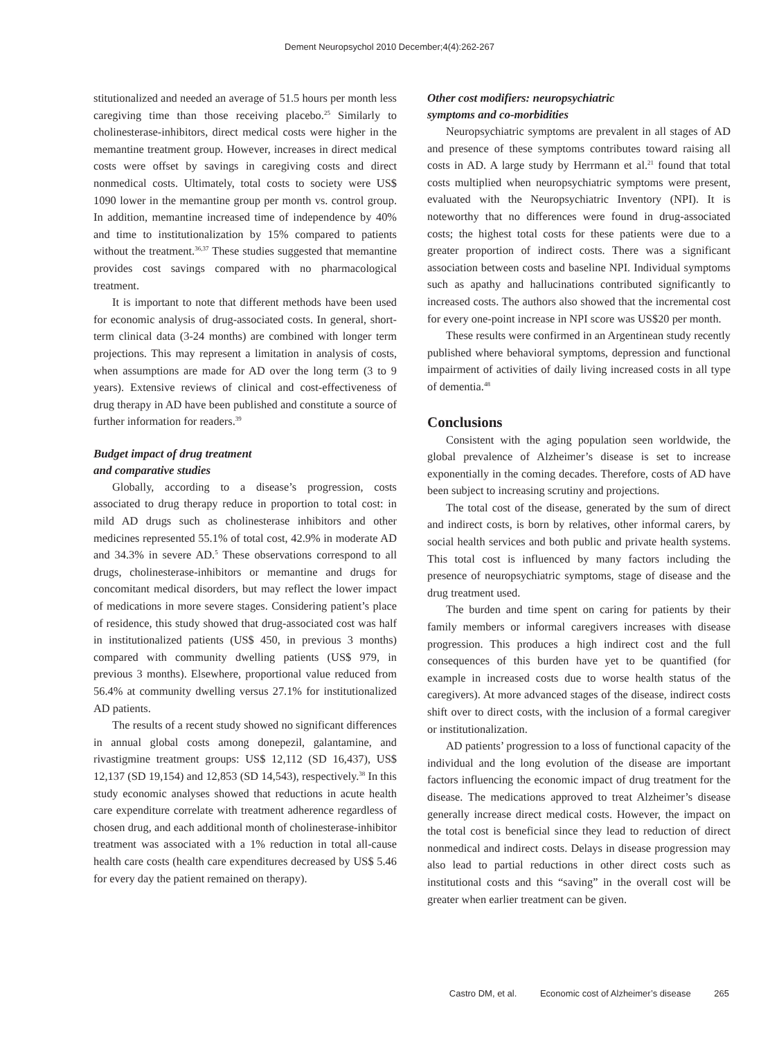Dement Neuropsychol 2010 December;4(4):262-267
stitutionalized and needed an average of 51.5 hours per month less caregiving time than those receiving placebo.<sup>25</sup> Similarly to cholinesterase-inhibitors, direct medical costs were higher in the memantine treatment group. However, increases in direct medical costs were offset by savings in caregiving costs and direct nonmedical costs. Ultimately, total costs to society were US$ 1090 lower in the memantine group per month vs. control group. In addition, memantine increased time of independence by 40% and time to institutionalization by 15% compared to patients without the treatment.<sup>36,37</sup> These studies suggested that memantine provides cost savings compared with no pharmacological treatment.
It is important to note that different methods have been used for economic analysis of drug-associated costs. In general, short-term clinical data (3-24 months) are combined with longer term projections. This may represent a limitation in analysis of costs, when assumptions are made for AD over the long term (3 to 9 years). Extensive reviews of clinical and cost-effectiveness of drug therapy in AD have been published and constitute a source of further information for readers.<sup>39</sup>
Budget impact of drug treatment
and comparative studies
Globally, according to a disease’s progression, costs associated to drug therapy reduce in proportion to total cost: in mild AD drugs such as cholinesterase inhibitors and other medicines represented 55.1% of total cost, 42.9% in moderate AD and 34.3% in severe AD.<sup>5</sup> These observations correspond to all drugs, cholinesterase-inhibitors or memantine and drugs for concomitant medical disorders, but may reflect the lower impact of medications in more severe stages. Considering patient’s place of residence, this study showed that drug-associated cost was half in institutionalized patients (US$ 450, in previous 3 months) compared with community dwelling patients (US$ 979, in previous 3 months). Elsewhere, proportional value reduced from 56.4% at community dwelling versus 27.1% for institutionalized AD patients.
The results of a recent study showed no significant differences in annual global costs among donepezil, galantamine, and rivastigmine treatment groups: US$ 12,112 (SD 16,437), US$ 12,137 (SD 19,154) and 12,853 (SD 14,543), respectively.<sup>38</sup> In this study economic analyses showed that reductions in acute health care expenditure correlate with treatment adherence regardless of chosen drug, and each additional month of cholinesterase-inhibitor treatment was associated with a 1% reduction in total all-cause health care costs (health care expenditures decreased by US$ 5.46 for every day the patient remained on therapy).
Other cost modifiers: neuropsychiatric
symptoms and co-morbidities
Neuropsychiatric symptoms are prevalent in all stages of AD and presence of these symptoms contributes toward raising all costs in AD. A large study by Herrmann et al.<sup>21</sup> found that total costs multiplied when neuropsychiatric symptoms were present, evaluated with the Neuropsychiatric Inventory (NPI). It is noteworthy that no differences were found in drug-associated costs; the highest total costs for these patients were due to a greater proportion of indirect costs. There was a significant association between costs and baseline NPI. Individual symptoms such as apathy and hallucinations contributed significantly to increased costs. The authors also showed that the incremental cost for every one-point increase in NPI score was US$20 per month.
These results were confirmed in an Argentinean study recently published where behavioral symptoms, depression and functional impairment of activities of daily living increased costs in all type of dementia.<sup>48</sup>
Conclusions
Consistent with the aging population seen worldwide, the global prevalence of Alzheimer’s disease is set to increase exponentially in the coming decades. Therefore, costs of AD have been subject to increasing scrutiny and projections.
The total cost of the disease, generated by the sum of direct and indirect costs, is born by relatives, other informal carers, by social health services and both public and private health systems. This total cost is influenced by many factors including the presence of neuropsychiatric symptoms, stage of disease and the drug treatment used.
The burden and time spent on caring for patients by their family members or informal caregivers increases with disease progression. This produces a high indirect cost and the full consequences of this burden have yet to be quantified (for example in increased costs due to worse health status of the caregivers). At more advanced stages of the disease, indirect costs shift over to direct costs, with the inclusion of a formal caregiver or institutionalization.
AD patients’ progression to a loss of functional capacity of the individual and the long evolution of the disease are important factors influencing the economic impact of drug treatment for the disease. The medications approved to treat Alzheimer’s disease generally increase direct medical costs. However, the impact on the total cost is beneficial since they lead to reduction of direct nonmedical and indirect costs. Delays in disease progression may also lead to partial reductions in other direct costs such as institutional costs and this “saving” in the overall cost will be greater when earlier treatment can be given.
Castro DM, et al. Economic cost of Alzheimer’s disease 265